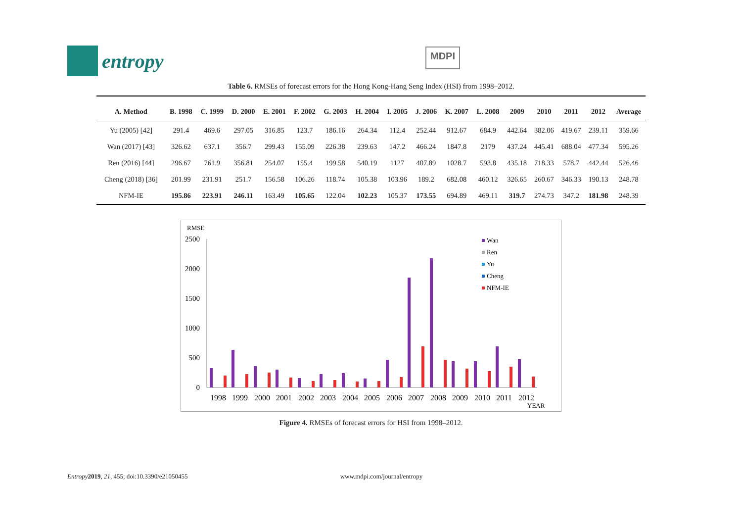entropy
MDPI
Table 6. RMSEs of forecast errors for the Hong Kong-Hang Seng Index (HSI) from 1998–2012.
| A. Method | B. 1998 | C. 1999 | D. 2000 | E. 2001 | F. 2002 | G. 2003 | H. 2004 | I. 2005 | J. 2006 | K. 2007 | L. 2008 | 2009 | 2010 | 2011 | 2012 | Average |
| --- | --- | --- | --- | --- | --- | --- | --- | --- | --- | --- | --- | --- | --- | --- | --- | --- |
| Yu (2005) [42] | 291.4 | 469.6 | 297.05 | 316.85 | 123.7 | 186.16 | 264.34 | 112.4 | 252.44 | 912.67 | 684.9 | 442.64 | 382.06 | 419.67 | 239.11 | 359.66 |
| Wan (2017) [43] | 326.62 | 637.1 | 356.7 | 299.43 | 155.09 | 226.38 | 239.63 | 147.2 | 466.24 | 1847.8 | 2179 | 437.24 | 445.41 | 688.04 | 477.34 | 595.26 |
| Ren (2016) [44] | 296.67 | 761.9 | 356.81 | 254.07 | 155.4 | 199.58 | 540.19 | 1127 | 407.89 | 1028.7 | 593.8 | 435.18 | 718.33 | 578.7 | 442.44 | 526.46 |
| Cheng (2018) [36] | 201.99 | 231.91 | 251.7 | 156.58 | 106.26 | 118.74 | 105.38 | 103.96 | 189.2 | 682.08 | 460.12 | 326.65 | 260.67 | 346.33 | 190.13 | 248.78 |
| NFM-IE | 195.86 | 223.91 | 246.11 | 163.49 | 105.65 | 122.04 | 102.23 | 105.37 | 173.55 | 694.89 | 469.11 | 319.7 | 274.73 | 347.2 | 181.98 | 248.39 |
RMSE
2500
2000
1500
1000
500
0
1998
1999
2000
2001
2002
2003
2004
2005
2006
2007
2008
2009
2010
2011
2012
YEAR
Wan
Ren
Yu
Cheng
NFM-IE
Figure 4. RMSEs of forecast errors for HSI from 1998–2012.
Entropy 2019, 21, 455; doi:10.3390/e21050455 www.mdpi.com/journal/entropy